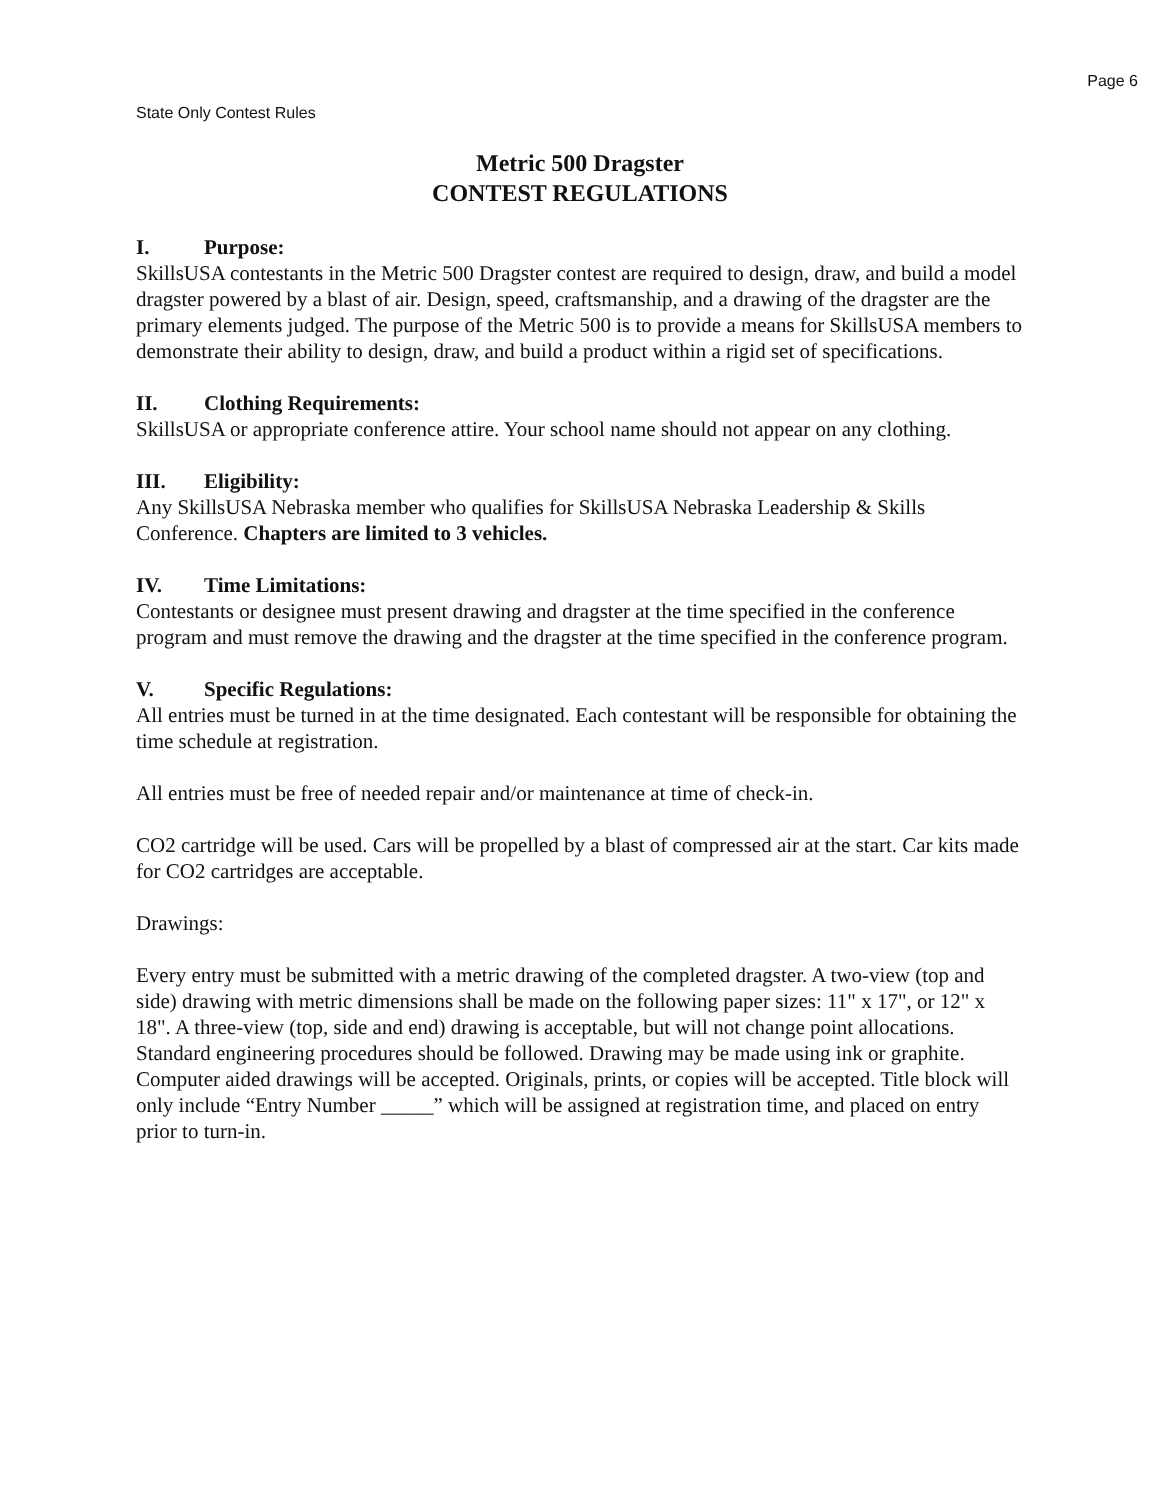Page 6
State Only Contest Rules
Metric 500 Dragster
CONTEST REGULATIONS
I. Purpose:
SkillsUSA contestants in the Metric 500 Dragster contest are required to design, draw, and build a model dragster powered by a blast of air. Design, speed, craftsmanship, and a drawing of the dragster are the primary elements judged. The purpose of the Metric 500 is to provide a means for SkillsUSA members to demonstrate their ability to design, draw, and build a product within a rigid set of specifications.
II. Clothing Requirements:
SkillsUSA or appropriate conference attire. Your school name should not appear on any clothing.
III. Eligibility:
Any SkillsUSA Nebraska member who qualifies for SkillsUSA Nebraska Leadership & Skills Conference. Chapters are limited to 3 vehicles.
IV. Time Limitations:
Contestants or designee must present drawing and dragster at the time specified in the conference program and must remove the drawing and the dragster at the time specified in the conference program.
V. Specific Regulations:
All entries must be turned in at the time designated. Each contestant will be responsible for obtaining the time schedule at registration.
All entries must be free of needed repair and/or maintenance at time of check-in.
CO2 cartridge will be used. Cars will be propelled by a blast of compressed air at the start. Car kits made for CO2 cartridges are acceptable.
Drawings:
Every entry must be submitted with a metric drawing of the completed dragster. A two-view (top and side) drawing with metric dimensions shall be made on the following paper sizes: 11" x 17", or 12" x 18". A three-view (top, side and end) drawing is acceptable, but will not change point allocations. Standard engineering procedures should be followed. Drawing may be made using ink or graphite. Computer aided drawings will be accepted. Originals, prints, or copies will be accepted. Title block will only include “Entry Number _____” which will be assigned at registration time, and placed on entry prior to turn-in.